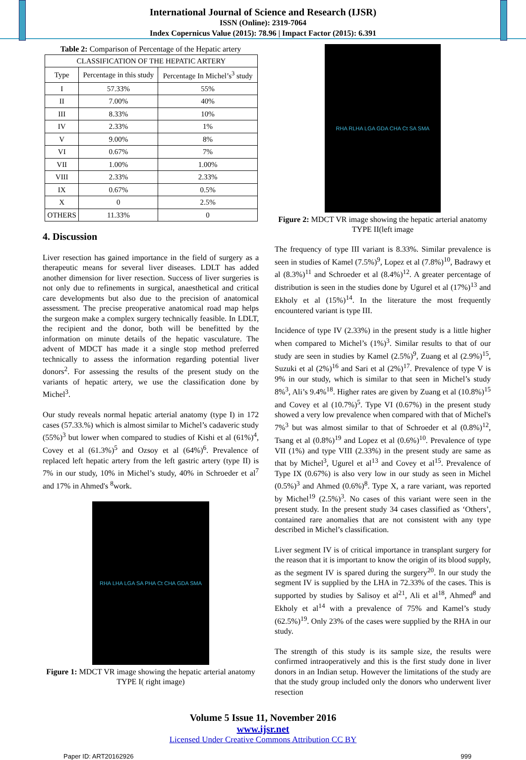International Journal of Science and Research (IJSR)
ISSN (Online): 2319-7064
Index Copernicus Value (2015): 78.96 | Impact Factor (2015): 6.391
Table 2: Comparison of Percentage of the Hepatic artery
| CLASSIFICATION OF THE HEPATIC ARTERY | | |
| --- | --- | --- |
| Type | Percentage in this study | Percentage In Michel’s<sup>3</sup> study |
| I | 57.33% | 55% |
| II | 7.00% | 40% |
| III | 8.33% | 10% |
| IV | 2.33% | 1% |
| V | 9.00% | 8% |
| VI | 0.67% | 7% |
| VII | 1.00% | 1.00% |
| VIII | 2.33% | 2.33% |
| IX | 0.67% | 0.5% |
| X | 0 | 2.5% |
| OTHERS | 11.33% | 0 |
4. Discussion
Liver resection has gained importance in the field of surgery as a therapeutic means for several liver diseases. LDLT has added another dimension for liver resection. Success of liver surgeries is not only due to refinements in surgical, anaesthetical and critical care developments but also due to the precision of anatomical assessment. The precise preoperative anatomical road map helps the surgeon make a complex surgery technically feasible. In LDLT, the recipient and the donor, both will be benefitted by the information on minute details of the hepatic vasculature. The advent of MDCT has made it a single stop method preferred technically to assess the information regarding potential liver donors<sup>2</sup>. For assessing the results of the present study on the variants of hepatic artery, we use the classification done by Michel<sup>3</sup>.
Our study reveals normal hepatic arterial anatomy (type I) in 172 cases (57.33.%) which is almost similar to Michel’s cadaveric study (55%)<sup>3</sup> but lower when compared to studies of Kishi et al (61%)<sup>4</sup>, Covey et al (61.3%)<sup>5</sup> and Ozsoy et al (64%)<sup>6</sup>. Prevalence of replaced left hepatic artery from the left gastric artery (type II) is 7% in our study, 10% in Michel’s study, 40% in Schroeder et al<sup>7</sup> and 17% in Ahmed's <sup>8</sup>work.
RHA LHA LGA SA PHA Ct CHA GDA SMA
Figure 1: MDCT VR image showing the hepatic arterial anatomy TYPE I( right image)
RHA RLHA LGA GDA CHA Ct SA SMA
Figure 2: MDCT VR image showing the hepatic arterial anatomy TYPE II(left image
The frequency of type III variant is 8.33%. Similar prevalence is seen in studies of Kamel (7.5%)<sup>9</sup>, Lopez et al (7.8%)<sup>10</sup>, Badrawy et al (8.3%)<sup>11</sup> and Schroeder et al (8.4%)<sup>12</sup>. A greater percentage of distribution is seen in the studies done by Ugurel et al (17%)<sup>13</sup> and Ekholy et al (15%)<sup>14</sup>. In the literature the most frequently encountered variant is type III.
Incidence of type IV (2.33%) in the present study is a little higher when compared to Michel’s (1%)<sup>3</sup>. Similar results to that of our study are seen in studies by Kamel (2.5%)<sup>9</sup>, Zuang et al (2.9%)<sup>15</sup>, Suzuki et al (2%)<sup>16</sup> and Sari et al (2%)<sup>17</sup>. Prevalence of type V is 9% in our study, which is similar to that seen in Michel’s study 8%<sup>3</sup>, Ali’s 9.4%<sup>18</sup>. Higher rates are given by Zuang et al (10.8%)<sup>15</sup> and Covey et al (10.7%)<sup>5</sup>. Type VI (0.67%) in the present study showed a very low prevalence when compared with that of Michel's 7%<sup>3</sup> but was almost similar to that of Schroeder et al (0.8%)<sup>12</sup>, Tsang et al (0.8%)<sup>19</sup> and Lopez et al (0.6%)<sup>10</sup>. Prevalence of type VII (1%) and type VIII (2.33%) in the present study are same as that by Michel<sup>3</sup>, Ugurel et al<sup>13</sup> and Covey et al<sup>15</sup>. Prevalence of Type IX (0.67%) is also very low in our study as seen in Michel (0.5%)<sup>3</sup> and Ahmed (0.6%)<sup>8</sup>. Type X, a rare variant, was reported by Michel<sup>19</sup> (2.5%)<sup>3</sup>. No cases of this variant were seen in the present study. In the present study 34 cases classified as ‘Others’, contained rare anomalies that are not consistent with any type described in Michel’s classification.
Liver segment IV is of critical importance in transplant surgery for the reason that it is important to know the origin of its blood supply, as the segment IV is spared during the surgery<sup>20</sup>. In our study the segment IV is supplied by the LHA in 72.33% of the cases. This is supported by studies by Salisoy et al<sup>21</sup>, Ali et al<sup>18</sup>, Ahmed<sup>8</sup> and Ekholy et al<sup>14</sup> with a prevalence of 75% and Kamel’s study (62.5%)<sup>19</sup>. Only 23% of the cases were supplied by the RHA in our study.
The strength of this study is its sample size, the results were confirmed intraoperatively and this is the first study done in liver donors in an Indian setup. However the limitations of the study are that the study group included only the donors who underwent liver resection
Volume 5 Issue 11, November 2016
www.ijsr.net
Licensed Under Creative Commons Attribution CC BY
Paper ID: ART20162926 999